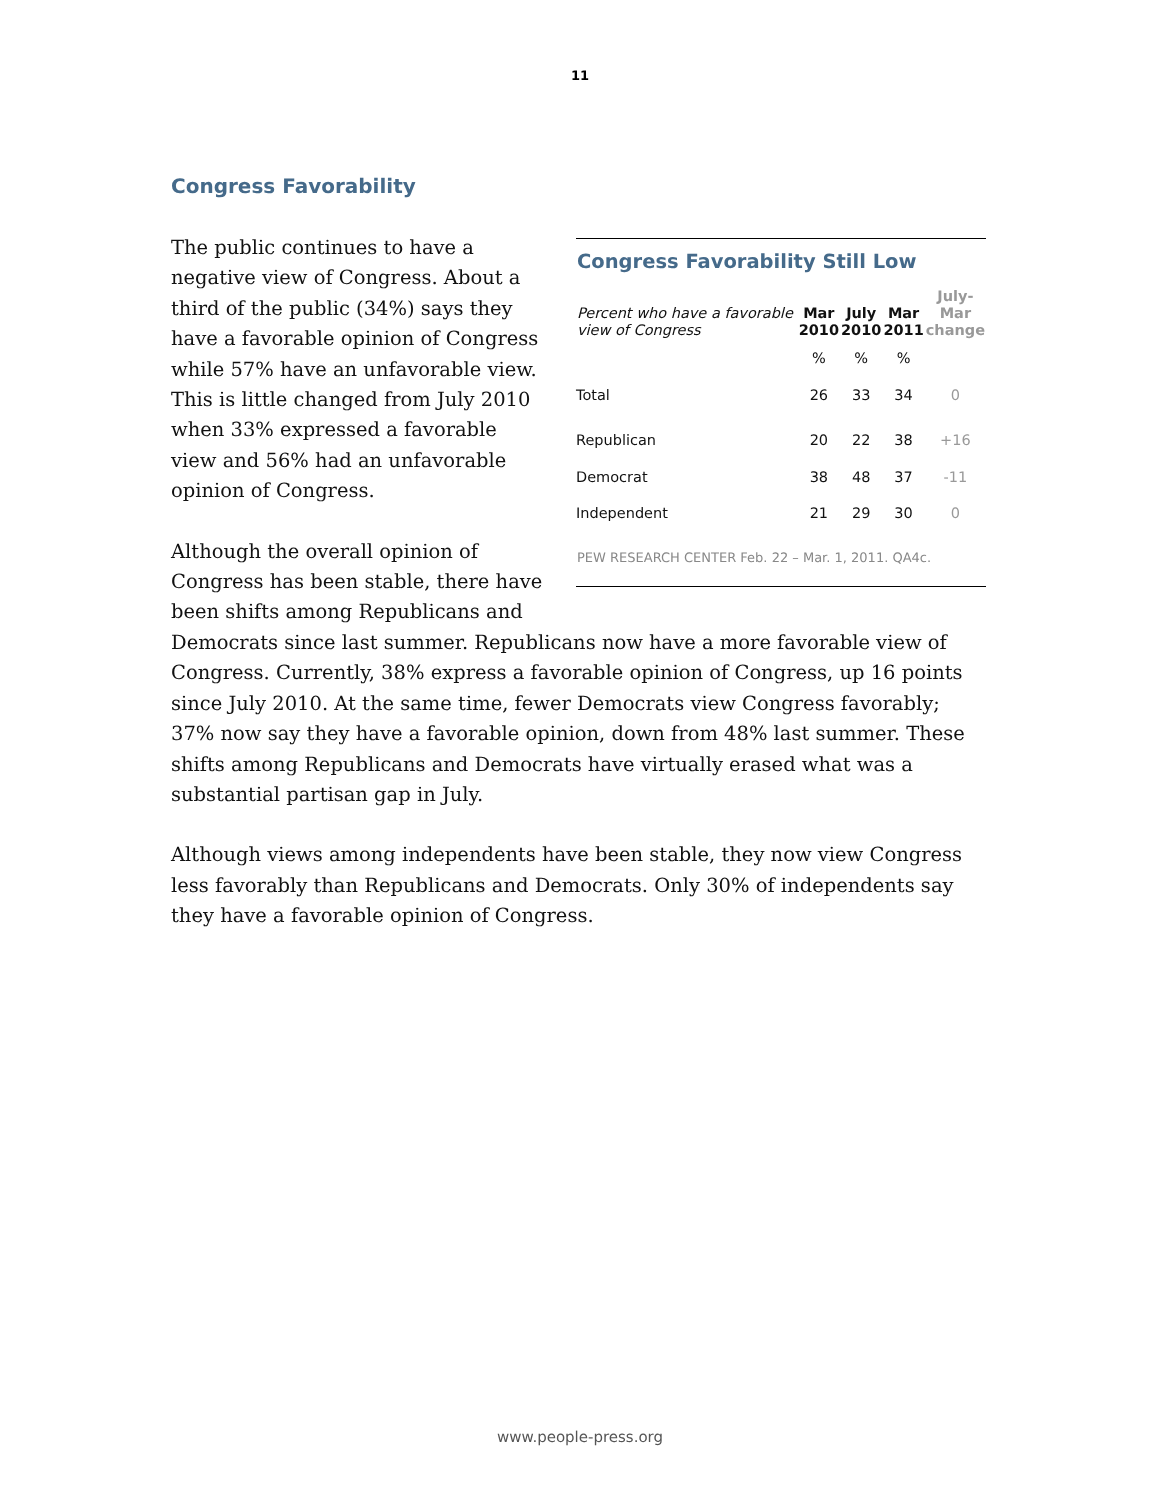11
Congress Favorability
Congress Favorability Still Low
| Percent who have a favorable view of Congress | Mar 2010 | July 2010 | Mar 2011 | July- Mar change |
| --- | --- | --- | --- | --- |
| | % | % | % | |
| Total | 26 | 33 | 34 | 0 |
| Republican | 20 | 22 | 38 | +16 |
| Democrat | 38 | 48 | 37 | -11 |
| Independent | 21 | 29 | 30 | 0 |
PEW RESEARCH CENTER Feb. 22 – Mar. 1, 2011. QA4c.
The public continues to have a negative view of Congress. About a third of the public (34%) says they have a favorable opinion of Congress while 57% have an unfavorable view. This is little changed from July 2010 when 33% expressed a favorable view and 56% had an unfavorable opinion of Congress.
Although the overall opinion of Congress has been stable, there have been shifts among Republicans and Democrats since last summer. Republicans now have a more favorable view of Congress. Currently, 38% express a favorable opinion of Congress, up 16 points since July 2010. At the same time, fewer Democrats view Congress favorably; 37% now say they have a favorable opinion, down from 48% last summer. These shifts among Republicans and Democrats have virtually erased what was a substantial partisan gap in July.
Although views among independents have been stable, they now view Congress less favorably than Republicans and Democrats. Only 30% of independents say they have a favorable opinion of Congress.
www.people-press.org